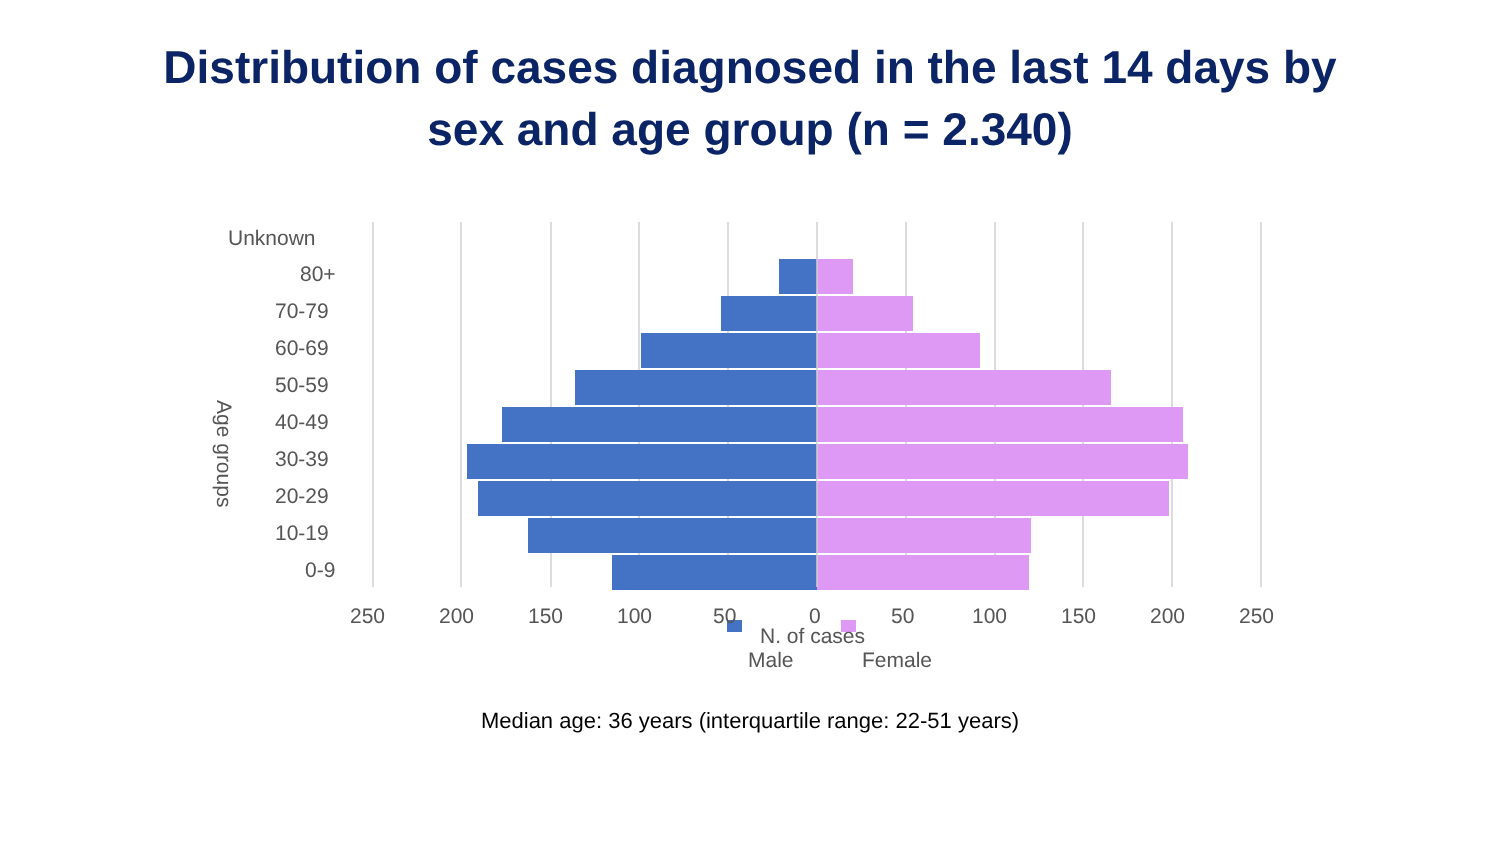Distribution of cases diagnosed in the last 14 days by
sex and age group (n = 2.340)
Unknown
80+
70-79
60-69
50-59
40-49
30-39
20-29
10-19
0-9
Age groups
250 200 150 100 50 0 50 100 150 200 250
N. of cases
Male Female
Median age: 36 years (interquartile range: 22-51 years)